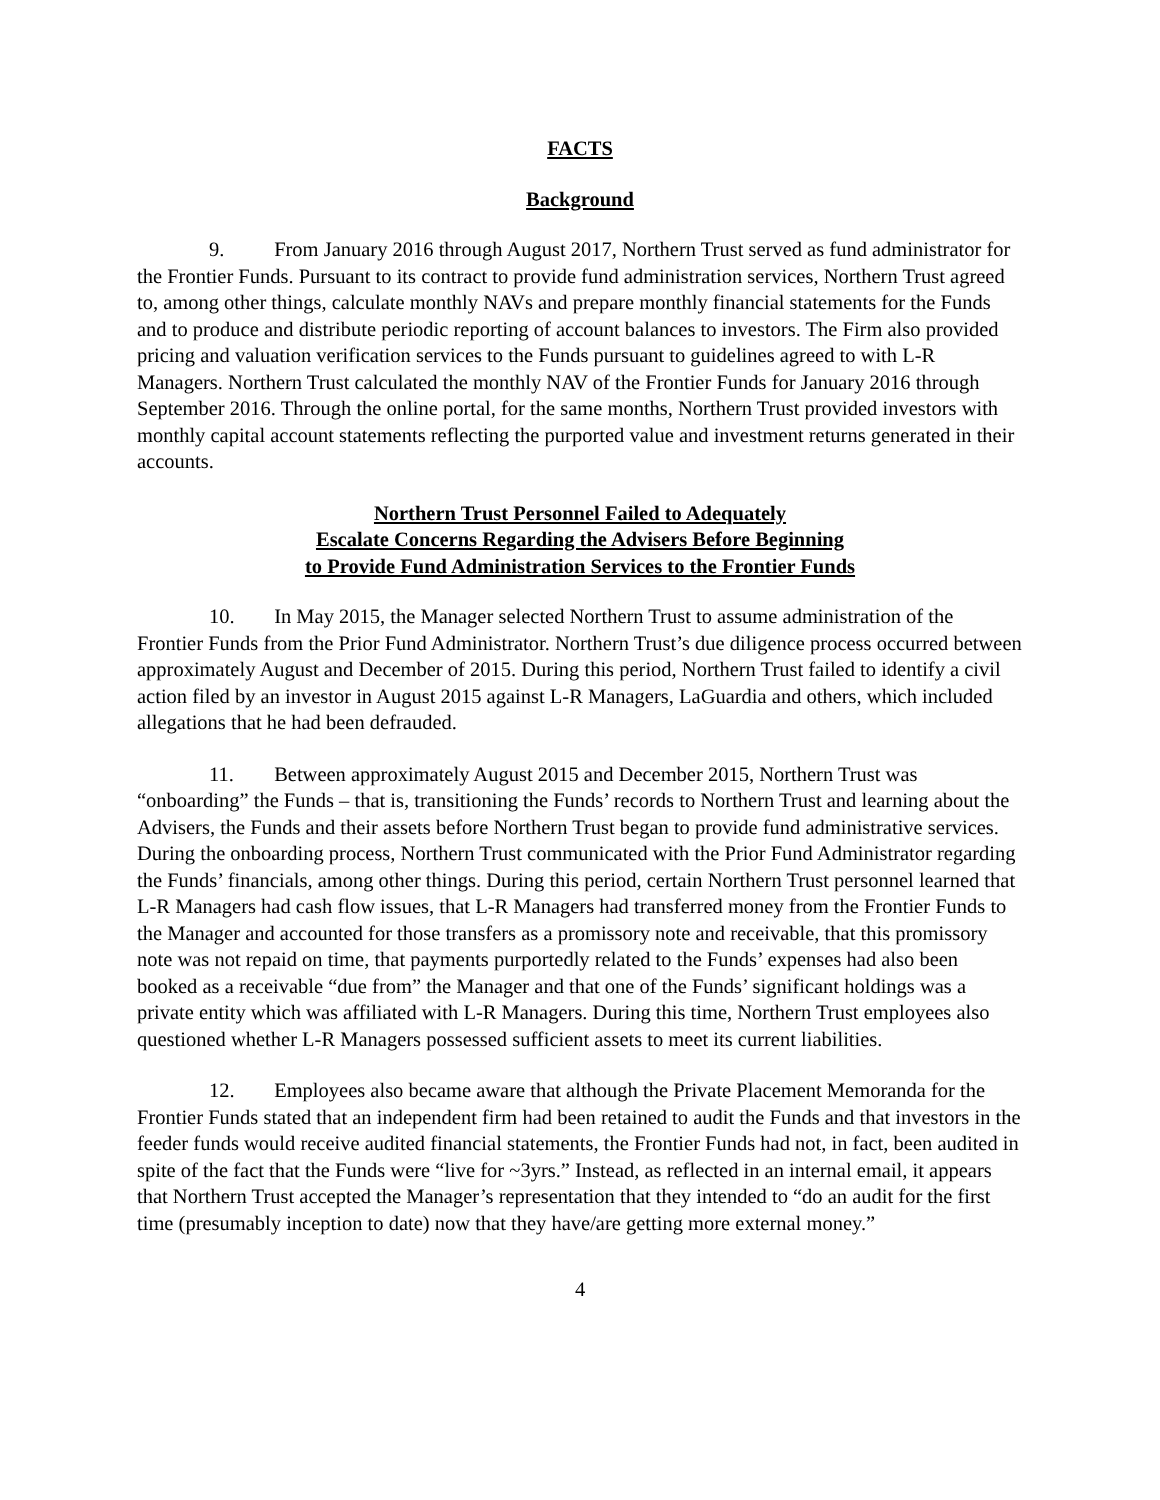FACTS
Background
9. From January 2016 through August 2017, Northern Trust served as fund administrator for the Frontier Funds. Pursuant to its contract to provide fund administration services, Northern Trust agreed to, among other things, calculate monthly NAVs and prepare monthly financial statements for the Funds and to produce and distribute periodic reporting of account balances to investors. The Firm also provided pricing and valuation verification services to the Funds pursuant to guidelines agreed to with L-R Managers. Northern Trust calculated the monthly NAV of the Frontier Funds for January 2016 through September 2016. Through the online portal, for the same months, Northern Trust provided investors with monthly capital account statements reflecting the purported value and investment returns generated in their accounts.
Northern Trust Personnel Failed to Adequately
Escalate Concerns Regarding the Advisers Before Beginning
to Provide Fund Administration Services to the Frontier Funds
10. In May 2015, the Manager selected Northern Trust to assume administration of the Frontier Funds from the Prior Fund Administrator. Northern Trust’s due diligence process occurred between approximately August and December of 2015. During this period, Northern Trust failed to identify a civil action filed by an investor in August 2015 against L-R Managers, LaGuardia and others, which included allegations that he had been defrauded.
11. Between approximately August 2015 and December 2015, Northern Trust was “onboarding” the Funds – that is, transitioning the Funds’ records to Northern Trust and learning about the Advisers, the Funds and their assets before Northern Trust began to provide fund administrative services. During the onboarding process, Northern Trust communicated with the Prior Fund Administrator regarding the Funds’ financials, among other things. During this period, certain Northern Trust personnel learned that L-R Managers had cash flow issues, that L-R Managers had transferred money from the Frontier Funds to the Manager and accounted for those transfers as a promissory note and receivable, that this promissory note was not repaid on time, that payments purportedly related to the Funds’ expenses had also been booked as a receivable “due from” the Manager and that one of the Funds’ significant holdings was a private entity which was affiliated with L-R Managers. During this time, Northern Trust employees also questioned whether L-R Managers possessed sufficient assets to meet its current liabilities.
12. Employees also became aware that although the Private Placement Memoranda for the Frontier Funds stated that an independent firm had been retained to audit the Funds and that investors in the feeder funds would receive audited financial statements, the Frontier Funds had not, in fact, been audited in spite of the fact that the Funds were “live for ~3yrs.” Instead, as reflected in an internal email, it appears that Northern Trust accepted the Manager’s representation that they intended to “do an audit for the first time (presumably inception to date) now that they have/are getting more external money.”
4